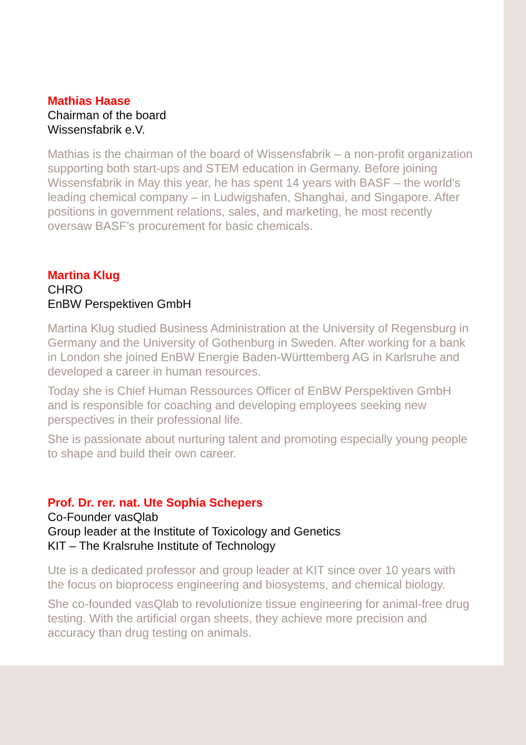Mathias Haase
Chairman of the board
Wissensfabrik e.V.
Mathias is the chairman of the board of Wissensfabrik – a non-profit organization supporting both start-ups and STEM education in Germany. Before joining Wissensfabrik in May this year, he has spent 14 years with BASF – the world’s leading chemical company – in Ludwigshafen, Shanghai, and Singapore. After positions in government relations, sales, and marketing, he most recently oversaw BASF’s procurement for basic chemicals.
Martina Klug
CHRO
EnBW Perspektiven GmbH
Martina Klug studied Business Administration at the University of Regensburg in Germany and the University of Gothenburg in Sweden. After working for a bank in London she joined EnBW Energie Baden-Württemberg AG in Karlsruhe and developed a career in human resources.
Today she is Chief Human Ressources Officer of EnBW Perspektiven GmbH and is responsible for coaching and developing employees seeking new perspectives in their professional life.
She is passionate about nurturing talent and promoting especially young people to shape and build their own career.
Prof. Dr. rer. nat. Ute Sophia Schepers
Co-Founder vasQlab
Group leader at the Institute of Toxicology and Genetics
KIT – The Kralsruhe Institute of Technology
Ute is a dedicated professor and group leader at KIT since over 10 years with the focus on bioprocess engineering and biosystems, and chemical biology.
She co-founded vasQlab to revolutionize tissue engineering for animal-free drug testing. With the artificial organ sheets, they achieve more precision and accuracy than drug testing on animals.